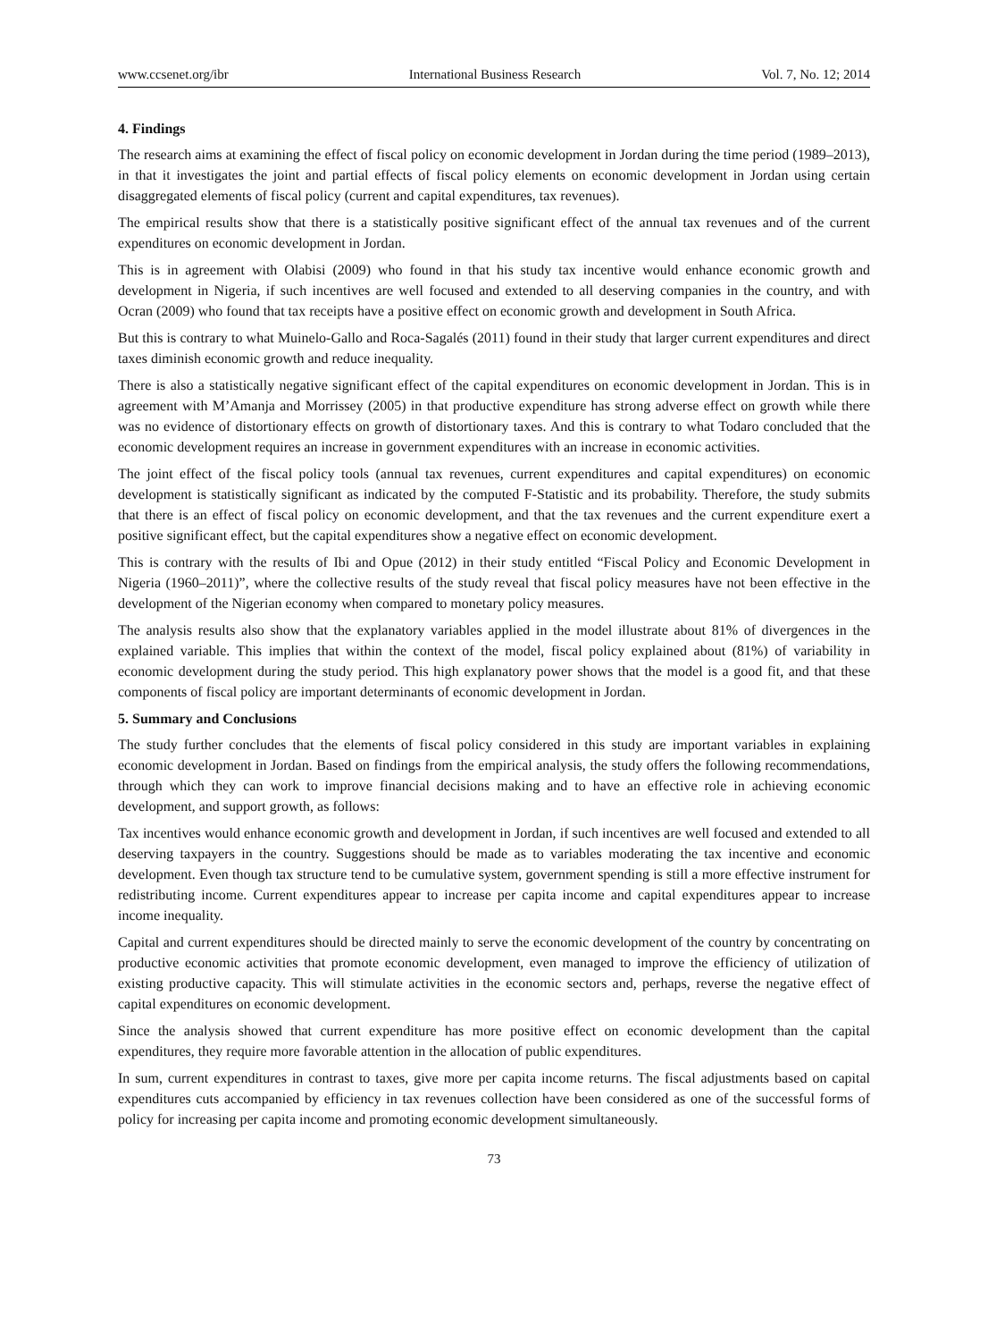www.ccsenet.org/ibr International Business Research Vol. 7, No. 12; 2014
4. Findings
The research aims at examining the effect of fiscal policy on economic development in Jordan during the time period (1989–2013), in that it investigates the joint and partial effects of fiscal policy elements on economic development in Jordan using certain disaggregated elements of fiscal policy (current and capital expenditures, tax revenues).
The empirical results show that there is a statistically positive significant effect of the annual tax revenues and of the current expenditures on economic development in Jordan.
This is in agreement with Olabisi (2009) who found in that his study tax incentive would enhance economic growth and development in Nigeria, if such incentives are well focused and extended to all deserving companies in the country, and with Ocran (2009) who found that tax receipts have a positive effect on economic growth and development in South Africa.
But this is contrary to what Muinelo-Gallo and Roca-Sagalés (2011) found in their study that larger current expenditures and direct taxes diminish economic growth and reduce inequality.
There is also a statistically negative significant effect of the capital expenditures on economic development in Jordan. This is in agreement with M’Amanja and Morrissey (2005) in that productive expenditure has strong adverse effect on growth while there was no evidence of distortionary effects on growth of distortionary taxes. And this is contrary to what Todaro concluded that the economic development requires an increase in government expenditures with an increase in economic activities.
The joint effect of the fiscal policy tools (annual tax revenues, current expenditures and capital expenditures) on economic development is statistically significant as indicated by the computed F-Statistic and its probability. Therefore, the study submits that there is an effect of fiscal policy on economic development, and that the tax revenues and the current expenditure exert a positive significant effect, but the capital expenditures show a negative effect on economic development.
This is contrary with the results of Ibi and Opue (2012) in their study entitled “Fiscal Policy and Economic Development in Nigeria (1960–2011)”, where the collective results of the study reveal that fiscal policy measures have not been effective in the development of the Nigerian economy when compared to monetary policy measures.
The analysis results also show that the explanatory variables applied in the model illustrate about 81% of divergences in the explained variable. This implies that within the context of the model, fiscal policy explained about (81%) of variability in economic development during the study period. This high explanatory power shows that the model is a good fit, and that these components of fiscal policy are important determinants of economic development in Jordan.
5. Summary and Conclusions
The study further concludes that the elements of fiscal policy considered in this study are important variables in explaining economic development in Jordan. Based on findings from the empirical analysis, the study offers the following recommendations, through which they can work to improve financial decisions making and to have an effective role in achieving economic development, and support growth, as follows:
Tax incentives would enhance economic growth and development in Jordan, if such incentives are well focused and extended to all deserving taxpayers in the country. Suggestions should be made as to variables moderating the tax incentive and economic development. Even though tax structure tend to be cumulative system, government spending is still a more effective instrument for redistributing income. Current expenditures appear to increase per capita income and capital expenditures appear to increase income inequality.
Capital and current expenditures should be directed mainly to serve the economic development of the country by concentrating on productive economic activities that promote economic development, even managed to improve the efficiency of utilization of existing productive capacity. This will stimulate activities in the economic sectors and, perhaps, reverse the negative effect of capital expenditures on economic development.
Since the analysis showed that current expenditure has more positive effect on economic development than the capital expenditures, they require more favorable attention in the allocation of public expenditures.
In sum, current expenditures in contrast to taxes, give more per capita income returns. The fiscal adjustments based on capital expenditures cuts accompanied by efficiency in tax revenues collection have been considered as one of the successful forms of policy for increasing per capita income and promoting economic development simultaneously.
73